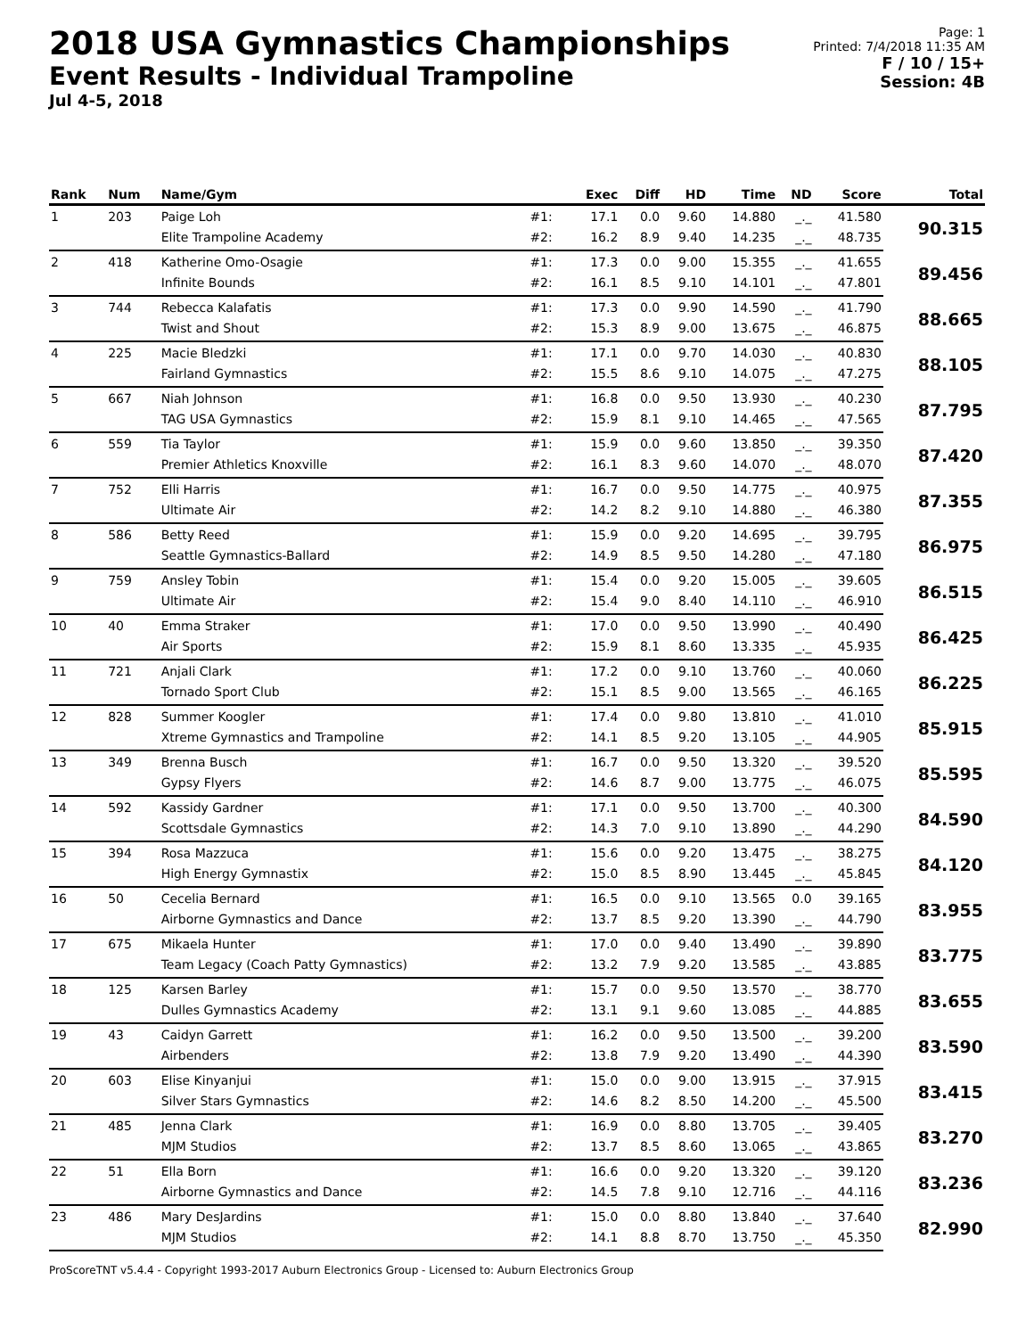2018 USA Gymnastics Championships
Event Results - Individual Trampoline
Jul 4-5, 2018
Page: 1
Printed: 7/4/2018 11:35 AM
F / 10 / 15+
Session: 4B
| Rank | Num | Name/Gym | | Exec | Diff | HD | Time | ND | Score | Total |
| --- | --- | --- | --- | --- | --- | --- | --- | --- | --- | --- |
| 1 | 203 | Paige Loh | #1: | 17.1 | 0.0 | 9.60 | 14.880 | _._ | 41.580 | 90.315 |
| | | Elite Trampoline Academy | #2: | 16.2 | 8.9 | 9.40 | 14.235 | _._ | 48.735 | |
| 2 | 418 | Katherine Omo-Osagie | #1: | 17.3 | 0.0 | 9.00 | 15.355 | _._ | 41.655 | 89.456 |
| | | Infinite Bounds | #2: | 16.1 | 8.5 | 9.10 | 14.101 | _._ | 47.801 | |
| 3 | 744 | Rebecca Kalafatis | #1: | 17.3 | 0.0 | 9.90 | 14.590 | _._ | 41.790 | 88.665 |
| | | Twist and Shout | #2: | 15.3 | 8.9 | 9.00 | 13.675 | _._ | 46.875 | |
| 4 | 225 | Macie Bledzki | #1: | 17.1 | 0.0 | 9.70 | 14.030 | _._ | 40.830 | 88.105 |
| | | Fairland Gymnastics | #2: | 15.5 | 8.6 | 9.10 | 14.075 | _._ | 47.275 | |
| 5 | 667 | Niah Johnson | #1: | 16.8 | 0.0 | 9.50 | 13.930 | _._ | 40.230 | 87.795 |
| | | TAG USA Gymnastics | #2: | 15.9 | 8.1 | 9.10 | 14.465 | _._ | 47.565 | |
| 6 | 559 | Tia Taylor | #1: | 15.9 | 0.0 | 9.60 | 13.850 | _._ | 39.350 | 87.420 |
| | | Premier Athletics Knoxville | #2: | 16.1 | 8.3 | 9.60 | 14.070 | _._ | 48.070 | |
| 7 | 752 | Elli Harris | #1: | 16.7 | 0.0 | 9.50 | 14.775 | _._ | 40.975 | 87.355 |
| | | Ultimate Air | #2: | 14.2 | 8.2 | 9.10 | 14.880 | _._ | 46.380 | |
| 8 | 586 | Betty Reed | #1: | 15.9 | 0.0 | 9.20 | 14.695 | _._ | 39.795 | 86.975 |
| | | Seattle Gymnastics-Ballard | #2: | 14.9 | 8.5 | 9.50 | 14.280 | _._ | 47.180 | |
| 9 | 759 | Ansley Tobin | #1: | 15.4 | 0.0 | 9.20 | 15.005 | _._ | 39.605 | 86.515 |
| | | Ultimate Air | #2: | 15.4 | 9.0 | 8.40 | 14.110 | _._ | 46.910 | |
| 10 | 40 | Emma Straker | #1: | 17.0 | 0.0 | 9.50 | 13.990 | _._ | 40.490 | 86.425 |
| | | Air Sports | #2: | 15.9 | 8.1 | 8.60 | 13.335 | _._ | 45.935 | |
| 11 | 721 | Anjali Clark | #1: | 17.2 | 0.0 | 9.10 | 13.760 | _._ | 40.060 | 86.225 |
| | | Tornado Sport Club | #2: | 15.1 | 8.5 | 9.00 | 13.565 | _._ | 46.165 | |
| 12 | 828 | Summer Koogler | #1: | 17.4 | 0.0 | 9.80 | 13.810 | _._ | 41.010 | 85.915 |
| | | Xtreme Gymnastics and Trampoline | #2: | 14.1 | 8.5 | 9.20 | 13.105 | _._ | 44.905 | |
| 13 | 349 | Brenna Busch | #1: | 16.7 | 0.0 | 9.50 | 13.320 | _._ | 39.520 | 85.595 |
| | | Gypsy Flyers | #2: | 14.6 | 8.7 | 9.00 | 13.775 | _._ | 46.075 | |
| 14 | 592 | Kassidy Gardner | #1: | 17.1 | 0.0 | 9.50 | 13.700 | _._ | 40.300 | 84.590 |
| | | Scottsdale Gymnastics | #2: | 14.3 | 7.0 | 9.10 | 13.890 | _._ | 44.290 | |
| 15 | 394 | Rosa Mazzuca | #1: | 15.6 | 0.0 | 9.20 | 13.475 | _._ | 38.275 | 84.120 |
| | | High Energy Gymnastix | #2: | 15.0 | 8.5 | 8.90 | 13.445 | _._ | 45.845 | |
| 16 | 50 | Cecelia Bernard | #1: | 16.5 | 0.0 | 9.10 | 13.565 | 0.0 | 39.165 | 83.955 |
| | | Airborne Gymnastics and Dance | #2: | 13.7 | 8.5 | 9.20 | 13.390 | _._ | 44.790 | |
| 17 | 675 | Mikaela Hunter | #1: | 17.0 | 0.0 | 9.40 | 13.490 | _._ | 39.890 | 83.775 |
| | | Team Legacy (Coach Patty Gymnastics) | #2: | 13.2 | 7.9 | 9.20 | 13.585 | _._ | 43.885 | |
| 18 | 125 | Karsen Barley | #1: | 15.7 | 0.0 | 9.50 | 13.570 | _._ | 38.770 | 83.655 |
| | | Dulles Gymnastics Academy | #2: | 13.1 | 9.1 | 9.60 | 13.085 | _._ | 44.885 | |
| 19 | 43 | Caidyn Garrett | #1: | 16.2 | 0.0 | 9.50 | 13.500 | _._ | 39.200 | 83.590 |
| | | Airbenders | #2: | 13.8 | 7.9 | 9.20 | 13.490 | _._ | 44.390 | |
| 20 | 603 | Elise Kinyanjui | #1: | 15.0 | 0.0 | 9.00 | 13.915 | _._ | 37.915 | 83.415 |
| | | Silver Stars Gymnastics | #2: | 14.6 | 8.2 | 8.50 | 14.200 | _._ | 45.500 | |
| 21 | 485 | Jenna Clark | #1: | 16.9 | 0.0 | 8.80 | 13.705 | _._ | 39.405 | 83.270 |
| | | MJM Studios | #2: | 13.7 | 8.5 | 8.60 | 13.065 | _._ | 43.865 | |
| 22 | 51 | Ella Born | #1: | 16.6 | 0.0 | 9.20 | 13.320 | _._ | 39.120 | 83.236 |
| | | Airborne Gymnastics and Dance | #2: | 14.5 | 7.8 | 9.10 | 12.716 | _._ | 44.116 | |
| 23 | 486 | Mary DesJardins | #1: | 15.0 | 0.0 | 8.80 | 13.840 | _._ | 37.640 | 82.990 |
| | | MJM Studios | #2: | 14.1 | 8.8 | 8.70 | 13.750 | _._ | 45.350 | |
ProScoreTNT v5.4.4 - Copyright 1993-2017 Auburn Electronics Group - Licensed to: Auburn Electronics Group